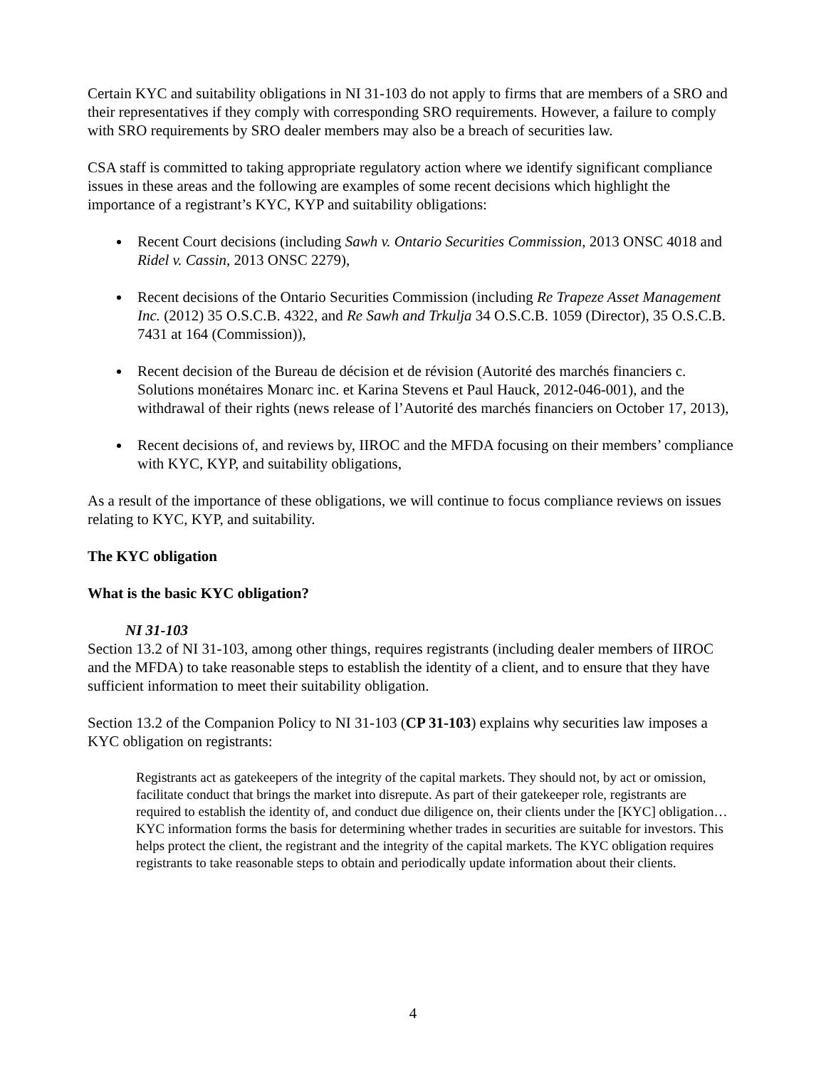Certain KYC and suitability obligations in NI 31-103 do not apply to firms that are members of a SRO and their representatives if they comply with corresponding SRO requirements. However, a failure to comply with SRO requirements by SRO dealer members may also be a breach of securities law.
CSA staff is committed to taking appropriate regulatory action where we identify significant compliance issues in these areas and the following are examples of some recent decisions which highlight the importance of a registrant’s KYC, KYP and suitability obligations:
Recent Court decisions (including Sawh v. Ontario Securities Commission, 2013 ONSC 4018 and Ridel v. Cassin, 2013 ONSC 2279),
Recent decisions of the Ontario Securities Commission (including Re Trapeze Asset Management Inc. (2012) 35 O.S.C.B. 4322, and Re Sawh and Trkulja 34 O.S.C.B. 1059 (Director), 35 O.S.C.B. 7431 at 164 (Commission)),
Recent decision of the Bureau de décision et de révision (Autorité des marchés financiers c. Solutions monétaires Monarc inc. et Karina Stevens et Paul Hauck, 2012-046-001), and the withdrawal of their rights (news release of l’Autorité des marchés financiers on October 17, 2013),
Recent decisions of, and reviews by, IIROC and the MFDA focusing on their members’ compliance with KYC, KYP, and suitability obligations,
As a result of the importance of these obligations, we will continue to focus compliance reviews on issues relating to KYC, KYP, and suitability.
The KYC obligation
What is the basic KYC obligation?
NI 31-103
Section 13.2 of NI 31-103, among other things, requires registrants (including dealer members of IIROC and the MFDA) to take reasonable steps to establish the identity of a client, and to ensure that they have sufficient information to meet their suitability obligation.
Section 13.2 of the Companion Policy to NI 31-103 (CP 31-103) explains why securities law imposes a KYC obligation on registrants:
Registrants act as gatekeepers of the integrity of the capital markets. They should not, by act or omission, facilitate conduct that brings the market into disrepute. As part of their gatekeeper role, registrants are required to establish the identity of, and conduct due diligence on, their clients under the [KYC] obligation… KYC information forms the basis for determining whether trades in securities are suitable for investors. This helps protect the client, the registrant and the integrity of the capital markets. The KYC obligation requires registrants to take reasonable steps to obtain and periodically update information about their clients.
4